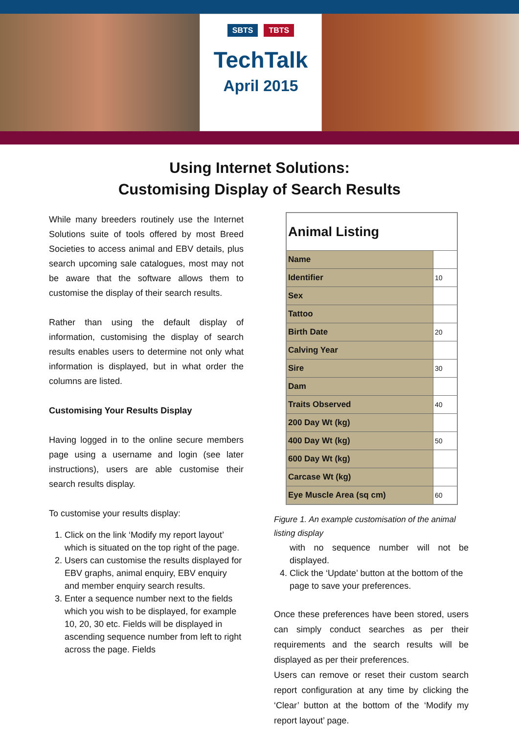SBTS TBTS
TechTalk
April 2015
Using Internet Solutions:
Customising Display of Search Results
While many breeders routinely use the Internet Solutions suite of tools offered by most Breed Societies to access animal and EBV details, plus search upcoming sale catalogues, most may not be aware that the software allows them to customise the display of their search results.
Rather than using the default display of information, customising the display of search results enables users to determine not only what information is displayed, but in what order the columns are listed.
Customising Your Results Display
Having logged in to the online secure members page using a username and login (see later instructions), users are able customise their search results display.
To customise your results display:
1. Click on the link ‘Modify my report layout’ which is situated on the top right of the page.
2. Users can customise the results displayed for EBV graphs, animal enquiry, EBV enquiry and member enquiry search results.
3. Enter a sequence number next to the fields which you wish to be displayed, for example 10, 20, 30 etc. Fields will be displayed in ascending sequence number from left to right across the page. Fields
| Animal Listing | |
| Name | |
| Identifier | 10 |
| Sex | |
| Tattoo | |
| Birth Date | 20 |
| Calving Year | |
| Sire | 30 |
| Dam | |
| Traits Observed | 40 |
| 200 Day Wt (kg) | |
| 400 Day Wt (kg) | 50 |
| 600 Day Wt (kg) | |
| Carcase Wt (kg) | |
| Eye Muscle Area (sq cm) | 60 |
Figure 1. An example customisation of the animal listing display
with no sequence number will not be displayed.
4. Click the ‘Update’ button at the bottom of the page to save your preferences.
Once these preferences have been stored, users can simply conduct searches as per their requirements and the search results will be displayed as per their preferences.
Users can remove or reset their custom search report configuration at any time by clicking the ‘Clear’ button at the bottom of the ‘Modify my report layout’ page.